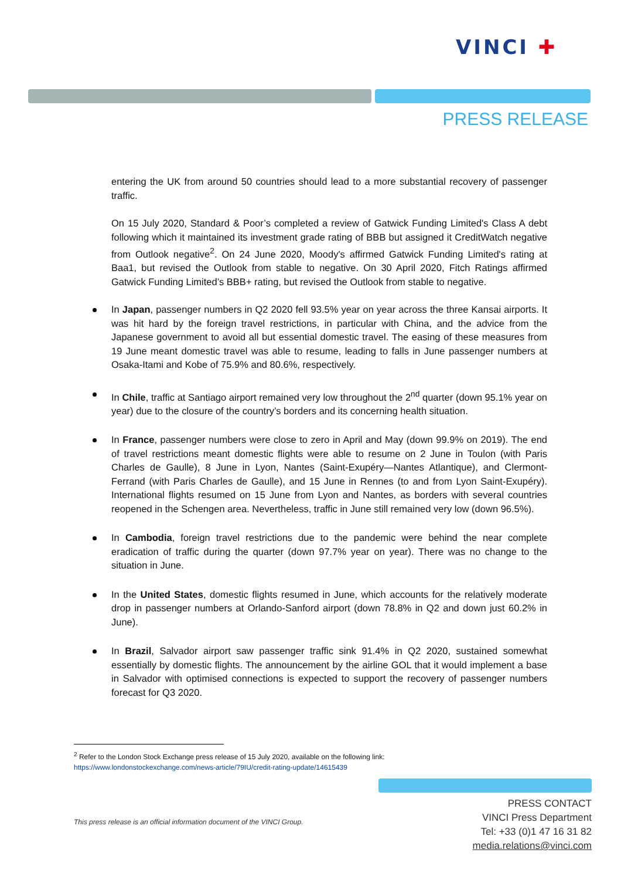VINCI ✚
PRESS RELEASE
entering the UK from around 50 countries should lead to a more substantial recovery of passenger traffic.
On 15 July 2020, Standard & Poor’s completed a review of Gatwick Funding Limited's Class A debt following which it maintained its investment grade rating of BBB but assigned it CreditWatch negative from Outlook negative<sup>2</sup>. On 24 June 2020, Moody's affirmed Gatwick Funding Limited's rating at Baa1, but revised the Outlook from stable to negative. On 30 April 2020, Fitch Ratings affirmed Gatwick Funding Limited’s BBB+ rating, but revised the Outlook from stable to negative.
In Japan, passenger numbers in Q2 2020 fell 93.5% year on year across the three Kansai airports. It was hit hard by the foreign travel restrictions, in particular with China, and the advice from the Japanese government to avoid all but essential domestic travel. The easing of these measures from 19 June meant domestic travel was able to resume, leading to falls in June passenger numbers at Osaka-Itami and Kobe of 75.9% and 80.6%, respectively.
In Chile, traffic at Santiago airport remained very low throughout the 2<sup>nd</sup> quarter (down 95.1% year on year) due to the closure of the country’s borders and its concerning health situation.
In France, passenger numbers were close to zero in April and May (down 99.9% on 2019). The end of travel restrictions meant domestic flights were able to resume on 2 June in Toulon (with Paris Charles de Gaulle), 8 June in Lyon, Nantes (Saint-Exupéry—Nantes Atlantique), and Clermont-Ferrand (with Paris Charles de Gaulle), and 15 June in Rennes (to and from Lyon Saint-Exupéry). International flights resumed on 15 June from Lyon and Nantes, as borders with several countries reopened in the Schengen area. Nevertheless, traffic in June still remained very low (down 96.5%).
In Cambodia, foreign travel restrictions due to the pandemic were behind the near complete eradication of traffic during the quarter (down 97.7% year on year). There was no change to the situation in June.
In the United States, domestic flights resumed in June, which accounts for the relatively moderate drop in passenger numbers at Orlando-Sanford airport (down 78.8% in Q2 and down just 60.2% in June).
In Brazil, Salvador airport saw passenger traffic sink 91.4% in Q2 2020, sustained somewhat essentially by domestic flights. The announcement by the airline GOL that it would implement a base in Salvador with optimised connections is expected to support the recovery of passenger numbers forecast for Q3 2020.
<sup>2</sup> Refer to the London Stock Exchange press release of 15 July 2020, available on the following link:
https://www.londonstockexchange.com/news-article/79IU/credit-rating-update/14615439
This press release is an official information document of the VINCI Group.
PRESS CONTACT
VINCI Press Department
Tel: +33 (0)1 47 16 31 82
media.relations@vinci.com